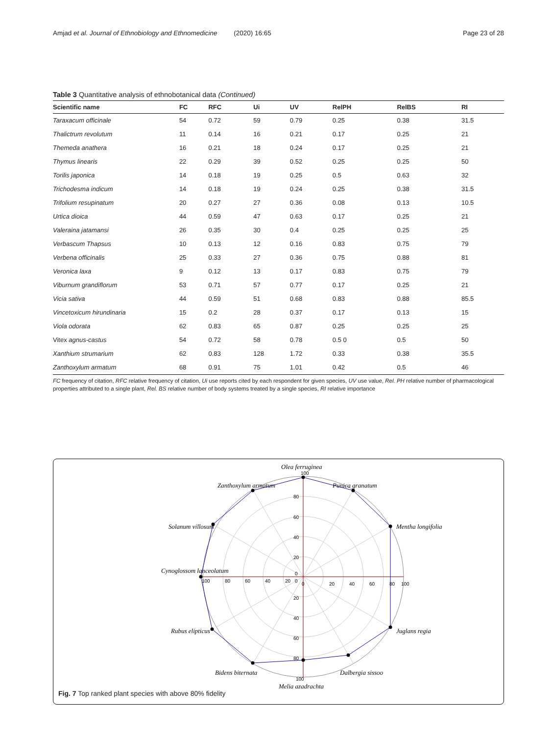Amjad et al. Journal of Ethnobiology and Ethnomedicine (2020) 16:65 Page 23 of 28
Table 3 Quantitative analysis of ethnobotanical data (Continued)
| Scientific name | FC | RFC | Ui | UV | RelPH | RelBS | RI |
| --- | --- | --- | --- | --- | --- | --- | --- |
| Taraxacum officinale | 54 | 0.72 | 59 | 0.79 | 0.25 | 0.38 | 31.5 |
| Thalictrum revolutum | 11 | 0.14 | 16 | 0.21 | 0.17 | 0.25 | 21 |
| Themeda anathera | 16 | 0.21 | 18 | 0.24 | 0.17 | 0.25 | 21 |
| Thymus linearis | 22 | 0.29 | 39 | 0.52 | 0.25 | 0.25 | 50 |
| Torilis japonica | 14 | 0.18 | 19 | 0.25 | 0.5 | 0.63 | 32 |
| Trichodesma indicum | 14 | 0.18 | 19 | 0.24 | 0.25 | 0.38 | 31.5 |
| Trifolium resupinatum | 20 | 0.27 | 27 | 0.36 | 0.08 | 0.13 | 10.5 |
| Urtica dioica | 44 | 0.59 | 47 | 0.63 | 0.17 | 0.25 | 21 |
| Valeraina jatamansi | 26 | 0.35 | 30 | 0.4 | 0.25 | 0.25 | 25 |
| Verbascum Thapsus | 10 | 0.13 | 12 | 0.16 | 0.83 | 0.75 | 79 |
| Verbena officinalis | 25 | 0.33 | 27 | 0.36 | 0.75 | 0.88 | 81 |
| Veronica laxa | 9 | 0.12 | 13 | 0.17 | 0.83 | 0.75 | 79 |
| Viburnum grandiflorum | 53 | 0.71 | 57 | 0.77 | 0.17 | 0.25 | 21 |
| Vicia sativa | 44 | 0.59 | 51 | 0.68 | 0.83 | 0.88 | 85.5 |
| Vincetoxicum hirundinaria | 15 | 0.2 | 28 | 0.37 | 0.17 | 0.13 | 15 |
| Viola odorata | 62 | 0.83 | 65 | 0.87 | 0.25 | 0.25 | 25 |
| Vitex agnus-castus | 54 | 0.72 | 58 | 0.78 | 0.5 0 | 0.5 | 50 |
| Xanthium strumarium | 62 | 0.83 | 128 | 1.72 | 0.33 | 0.38 | 35.5 |
| Zanthoxylum armatum | 68 | 0.91 | 75 | 1.01 | 0.42 | 0.5 | 46 |
FC frequency of citation, RFC relative frequency of citation, Ui use reports cited by each respondent for given species, UV use value, Rel. PH relative number of pharmacological properties attributed to a single plant, Rel. BS relative number of body systems treated by a single species, RI relative importance
Olea ferruginea
Punica granatum
Mentha longifolia
Juglans regia
Dalbergia sissoo
Melia azadrachta
Bidens biternata
Rubus elipticus
Cynoglossom lanceolatum
Solanum villosum
Zanthoxylum armatum
100
80
60
40
20
0
0
20
40
60
80
100
100
80
60
40
20
0
20
40
60
80
100
Fig. 7 Top ranked plant species with above 80% fidelity